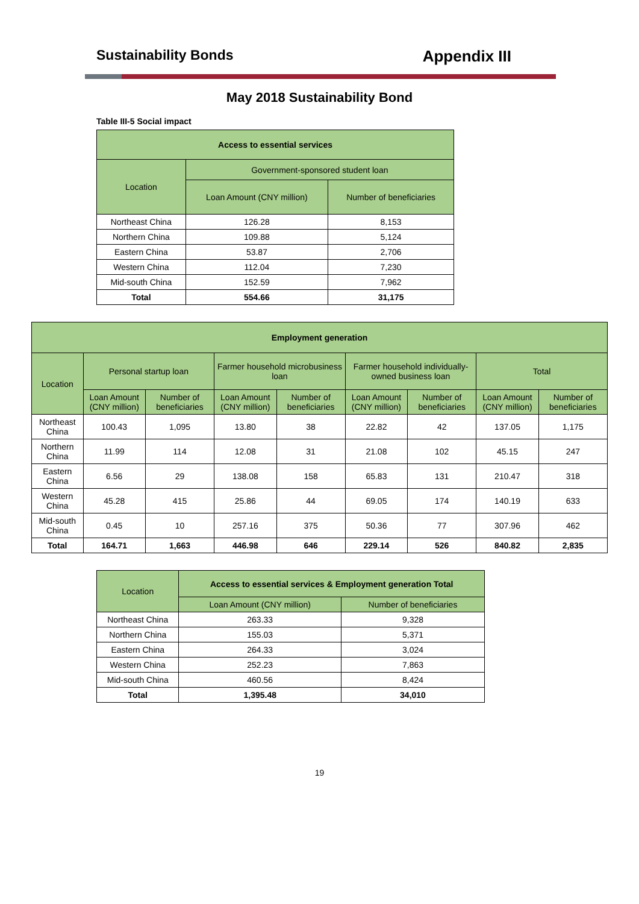Sustainability Bonds Appendix III
May 2018 Sustainability Bond
Table III-5 Social impact
| Access to essential services | | |
| --- | --- | --- |
| Location | Government-sponsored student loan | |
| | Loan Amount (CNY million) | Number of beneficiaries |
| Northeast China | 126.28 | 8,153 |
| Northern China | 109.88 | 5,124 |
| Eastern China | 53.87 | 2,706 |
| Western China | 112.04 | 7,230 |
| Mid-south China | 152.59 | 7,962 |
| Total | 554.66 | 31,175 |
| Employment generation | | | | | | | | |
| --- | --- | --- | --- | --- | --- | --- | --- | --- |
| Location | Personal startup loan | | Farmer household microbusiness loan | | Farmer household individually-owned business loan | | Total | |
| | Loan Amount (CNY million) | Number of beneficiaries | Loan Amount (CNY million) | Number of beneficiaries | Loan Amount (CNY million) | Number of beneficiaries | Loan Amount (CNY million) | Number of beneficiaries |
| Northeast China | 100.43 | 1,095 | 13.80 | 38 | 22.82 | 42 | 137.05 | 1,175 |
| Northern China | 11.99 | 114 | 12.08 | 31 | 21.08 | 102 | 45.15 | 247 |
| Eastern China | 6.56 | 29 | 138.08 | 158 | 65.83 | 131 | 210.47 | 318 |
| Western China | 45.28 | 415 | 25.86 | 44 | 69.05 | 174 | 140.19 | 633 |
| Mid-south China | 0.45 | 10 | 257.16 | 375 | 50.36 | 77 | 307.96 | 462 |
| Total | 164.71 | 1,663 | 446.98 | 646 | 229.14 | 526 | 840.82 | 2,835 |
| Location | Access to essential services & Employment generation Total | |
| --- | --- | --- |
| | Loan Amount (CNY million) | Number of beneficiaries |
| Northeast China | 263.33 | 9,328 |
| Northern China | 155.03 | 5,371 |
| Eastern China | 264.33 | 3,024 |
| Western China | 252.23 | 7,863 |
| Mid-south China | 460.56 | 8,424 |
| Total | 1,395.48 | 34,010 |
19